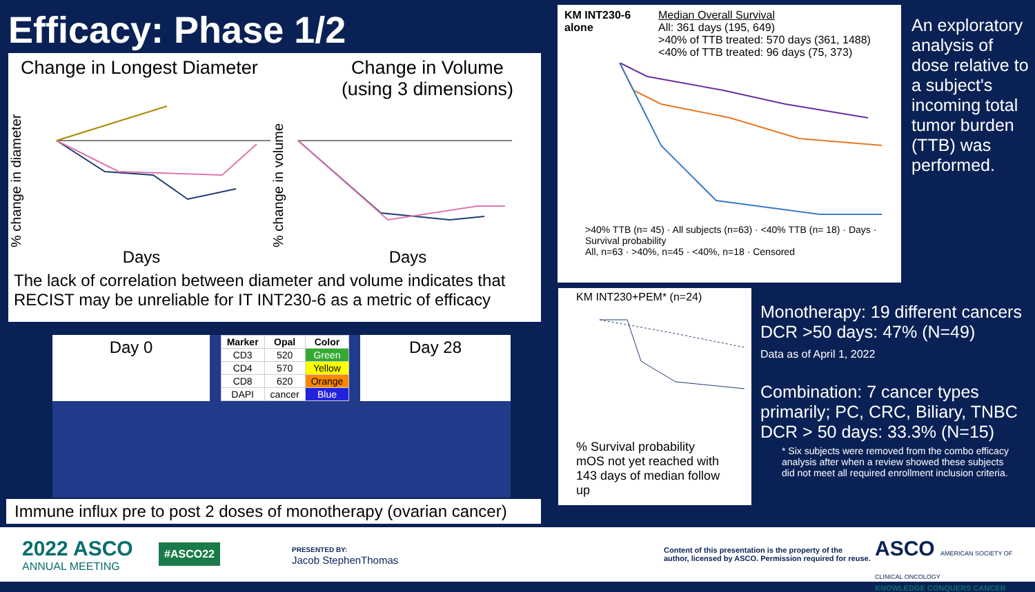Efficacy: Phase 1/2
Change in Longest Diameter Change in Volume
(using 3 dimensions)
% change in diameter
% change in volume
Days Days
The lack of correlation between diameter and volume indicates that RECIST may be unreliable for IT INT230-6 as a metric of efficacy
Day 0
| Marker | Opal | Color |
| --- | --- | --- |
| CD3 | 520 | Green |
| CD4 | 570 | Yellow |
| CD8 | 620 | Orange |
| DAPI | cancer | Blue |
Day 28
Immune influx pre to post 2 doses of monotherapy (ovarian cancer)
KM INT230-6
alone
Median Overall Survival
All: 361 days (195, 649)
>40% of TTB treated: 570 days (361, 1488)
<40% of TTB treated: 96 days (75, 373)
>40% TTB (n= 45) · All subjects (n=63) · <40% TTB (n= 18) · Days · Survival probability
All, n=63 · >40%, n=45 · <40%, n=18 · Censored
An exploratory analysis of dose relative to a subject's incoming total tumor burden (TTB) was performed.
KM INT230+PEM* (n=24)
% Survival probability
mOS not yet reached with 143 days of median follow up
Monotherapy: 19 different cancers
DCR >50 days: 47% (N=49)
Data as of April 1, 2022
Combination: 7 cancer types primarily; PC, CRC, Biliary, TNBC
DCR > 50 days: 33.3% (N=15)
* Six subjects were removed from the combo efficacy analysis after when a review showed these subjects did not meet all required enrollment inclusion criteria.
2022 ASCO
ANNUAL MEETING
#ASCO22
PRESENTED BY:
Jacob StephenThomas
Content of this presentation is the property of the
author, licensed by ASCO. Permission required for reuse.
ASCO AMERICAN SOCIETY OF CLINICAL ONCOLOGY
KNOWLEDGE CONQUERS CANCER